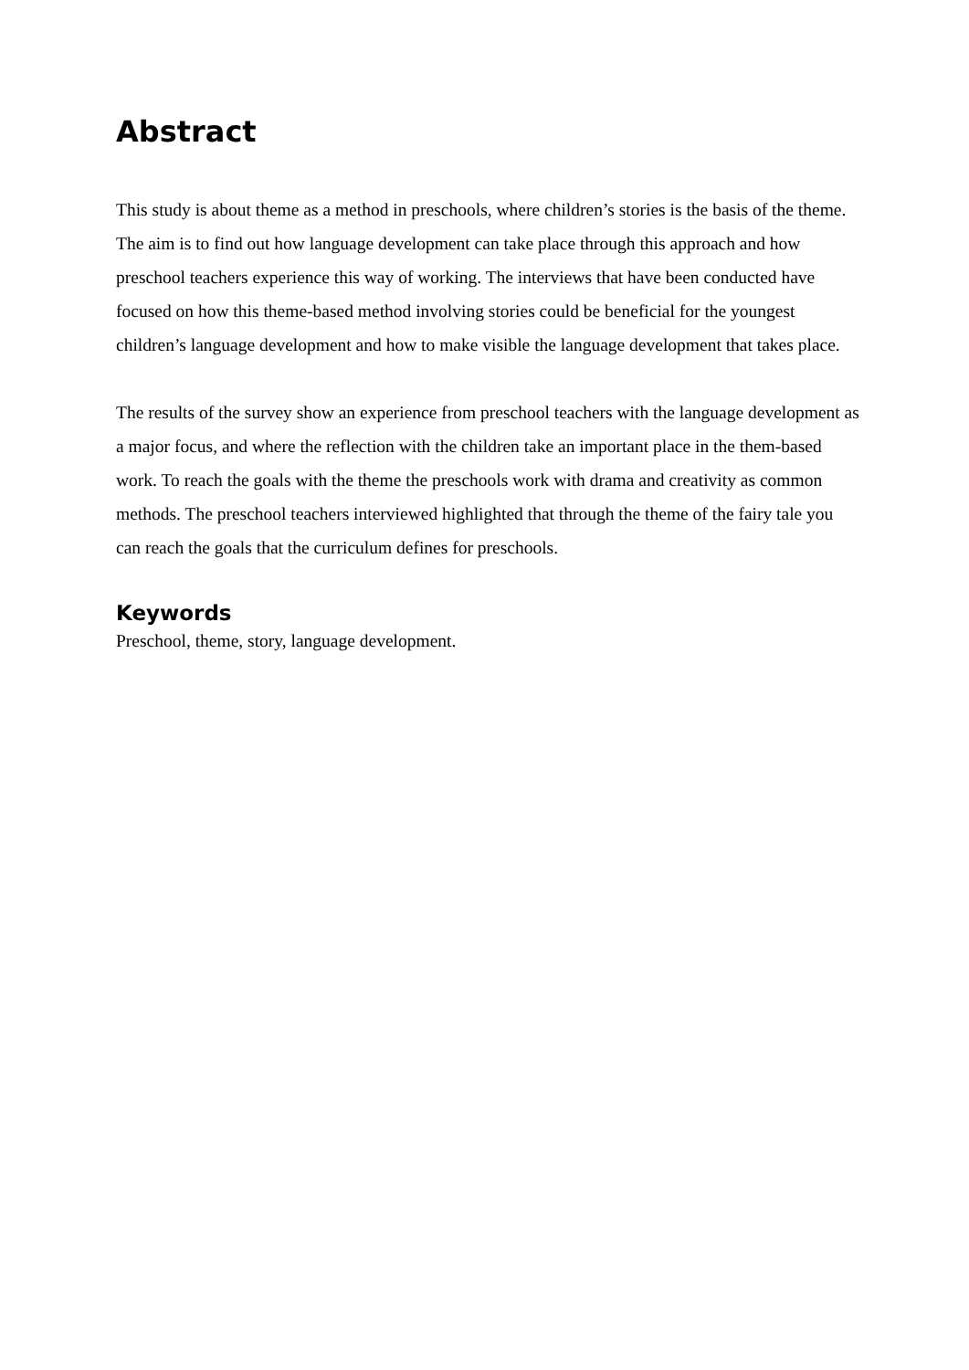Abstract
This study is about theme as a method in preschools, where children’s stories is the basis of the theme. The aim is to find out how language development can take place through this approach and how preschool teachers experience this way of working. The interviews that have been conducted have focused on how this theme-based method involving stories could be beneficial for the youngest children’s language development and how to make visible the language development that takes place.
The results of the survey show an experience from preschool teachers with the language development as a major focus, and where the reflection with the children take an important place in the them-based work. To reach the goals with the theme the preschools work with drama and creativity as common methods. The preschool teachers interviewed highlighted that through the theme of the fairy tale you can reach the goals that the curriculum defines for preschools.
Keywords
Preschool, theme, story, language development.